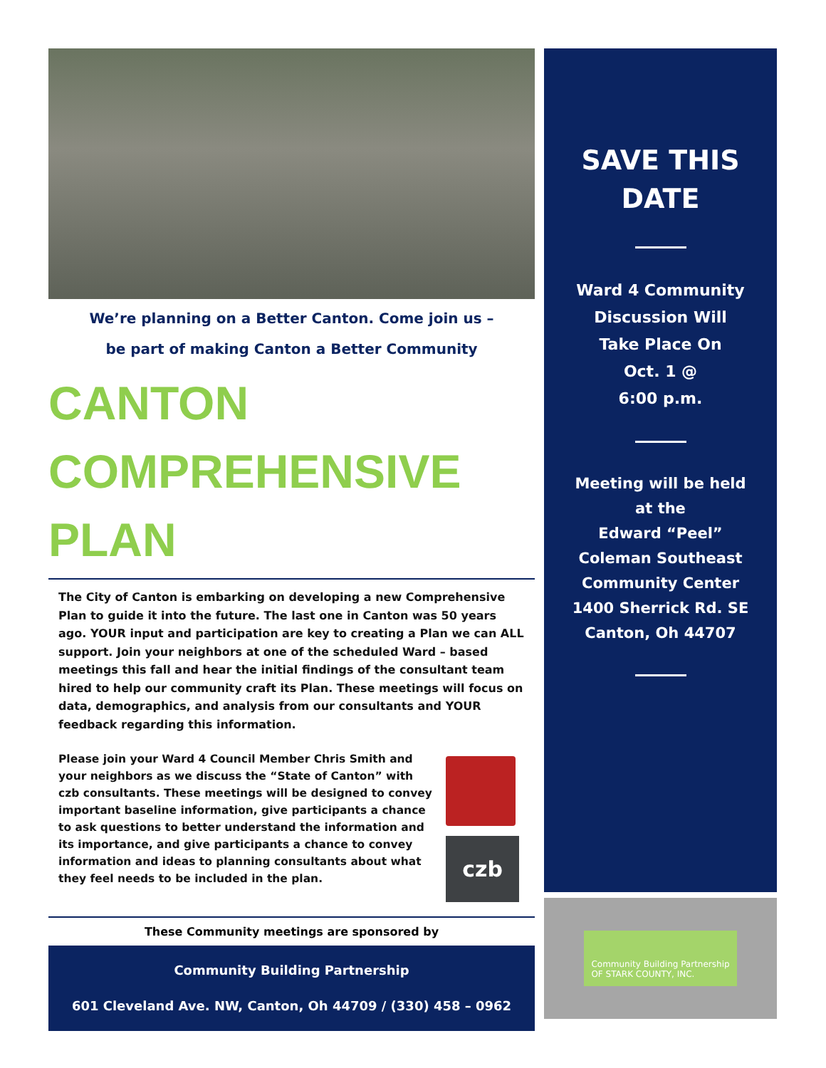We’re planning on a Better Canton. Come join us –
be part of making Canton a Better Community
CANTON
COMPREHENSIVE
PLAN
The City of Canton is embarking on developing a new Comprehensive Plan to guide it into the future. The last one in Canton was 50 years ago. YOUR input and participation are key to creating a Plan we can ALL support. Join your neighbors at one of the scheduled Ward – based meetings this fall and hear the initial findings of the consultant team hired to help our community craft its Plan. These meetings will focus on data, demographics, and analysis from our consultants and YOUR feedback regarding this information.
Please join your Ward 4 Council Member Chris Smith and your neighbors as we discuss the “State of Canton” with czb consultants. These meetings will be designed to convey important baseline information, give participants a chance to ask questions to better understand the information and its importance, and give participants a chance to convey information and ideas to planning consultants about what they feel needs to be included in the plan.
czb
These Community meetings are sponsored by
Community Building Partnership
601 Cleveland Ave. NW, Canton, Oh 44709 / (330) 458 – 0962
SAVE THIS
DATE
Ward 4 Community
Discussion Will
Take Place On
Oct. 1 @
6:00 p.m.
Meeting will be held
at the
Edward “Peel”
Coleman Southeast
Community Center
1400 Sherrick Rd. SE
Canton, Oh 44707
Community Building Partnership
OF STARK COUNTY, INC.